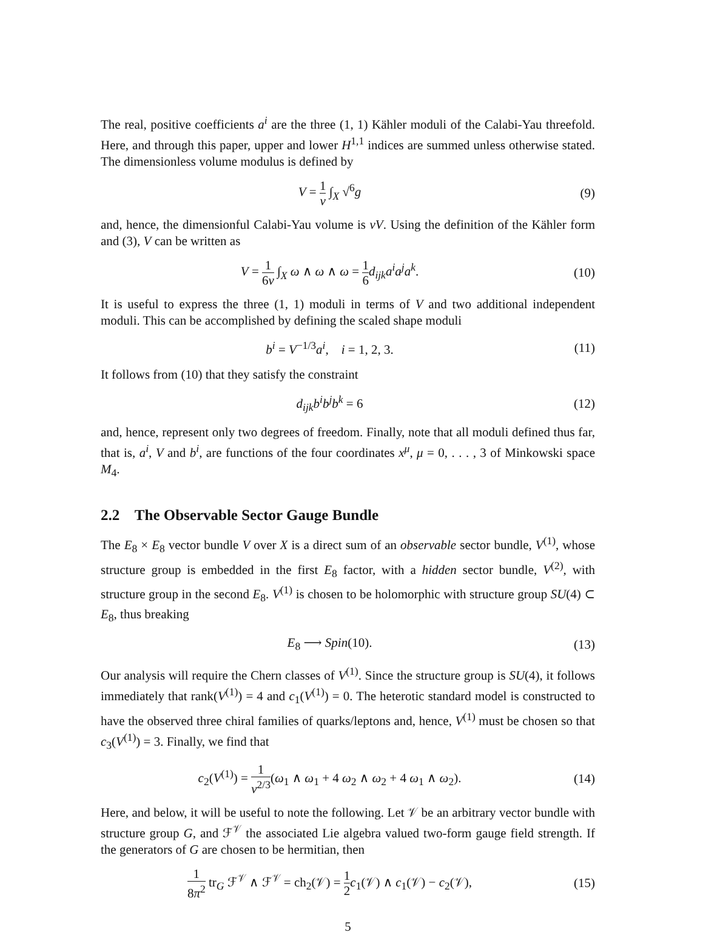The real, positive coefficients a<sup>i</sup> are the three (1, 1) Kähler moduli of the Calabi-Yau threefold. Here, and through this paper, upper and lower H<sup>1,1</sup> indices are summed unless otherwise stated. The dimensionless volume modulus is defined by
V = 1 v ∫<sub>X</sub> √<sup>6</sup>g (9)
and, hence, the dimensionful Calabi-Yau volume is vV. Using the definition of the Kähler form and (3), V can be written as
V = 1 6v ∫<sub>X</sub> ω ∧ ω ∧ ω = 1 6 d<sub>ijk</sub>a<sup>i</sup>a<sup>j</sup>a<sup>k</sup>.
(10)
It is useful to express the three (1, 1) moduli in terms of V and two additional independent moduli. This can be accomplished by defining the scaled shape moduli
b<sup>i</sup> = V<sup>−1/3</sup>a<sup>i</sup>, i = 1, 2, 3. (11)
It follows from (10) that they satisfy the constraint
d<sub>ijk</sub>b<sup>i</sup>b<sup>j</sup>b<sup>k</sup> = 6 (12)
and, hence, represent only two degrees of freedom. Finally, note that all moduli defined thus far, that is, a<sup>i</sup>, V and b<sup>i</sup>, are functions of the four coordinates x<sup>μ</sup>, μ = 0, . . . , 3 of Minkowski space M<sub>4</sub>.
2.2 The Observable Sector Gauge Bundle
The E<sub>8</sub> × E<sub>8</sub> vector bundle V over X is a direct sum of an observable sector bundle, V<sup>(1)</sup>, whose structure group is embedded in the first E<sub>8</sub> factor, with a hidden sector bundle, V<sup>(2)</sup>, with structure group in the second E<sub>8</sub>. V<sup>(1)</sup> is chosen to be holomorphic with structure group SU(4) ⊂ E<sub>8</sub>, thus breaking
E<sub>8</sub> ⟶ Spin(10). (13)
Our analysis will require the Chern classes of V<sup>(1)</sup>. Since the structure group is SU(4), it follows immediately that rank(V<sup>(1)</sup>) = 4 and c<sub>1</sub>(V<sup>(1)</sup>) = 0. The heterotic standard model is constructed to have the observed three chiral families of quarks/leptons and, hence, V<sup>(1)</sup> must be chosen so that c<sub>3</sub>(V<sup>(1)</sup>) = 3. Finally, we find that
c<sub>2</sub>(V<sup>(1)</sup>) = 1 v<sup>2/3</sup>(ω<sub>1</sub> ∧ ω<sub>1</sub> + 4 ω<sub>2</sub> ∧ ω<sub>2</sub> + 4 ω<sub>1</sub> ∧ ω<sub>2</sub>).
(14)
Here, and below, it will be useful to note the following. Let 𝒱 be an arbitrary vector bundle with structure group G, and ℱ<sup>𝒱</sup> the associated Lie algebra valued two-form gauge field strength. If the generators of G are chosen to be hermitian, then
1 8π<sup>2</sup> tr<sub>G</sub> ℱ<sup>𝒱</sup> ∧ ℱ<sup>𝒱</sup> = ch<sub>2</sub>(𝒱) = 1 2 c<sub>1</sub>(𝒱) ∧ c<sub>1</sub>(𝒱) − c<sub>2</sub>(𝒱),
(15)
5